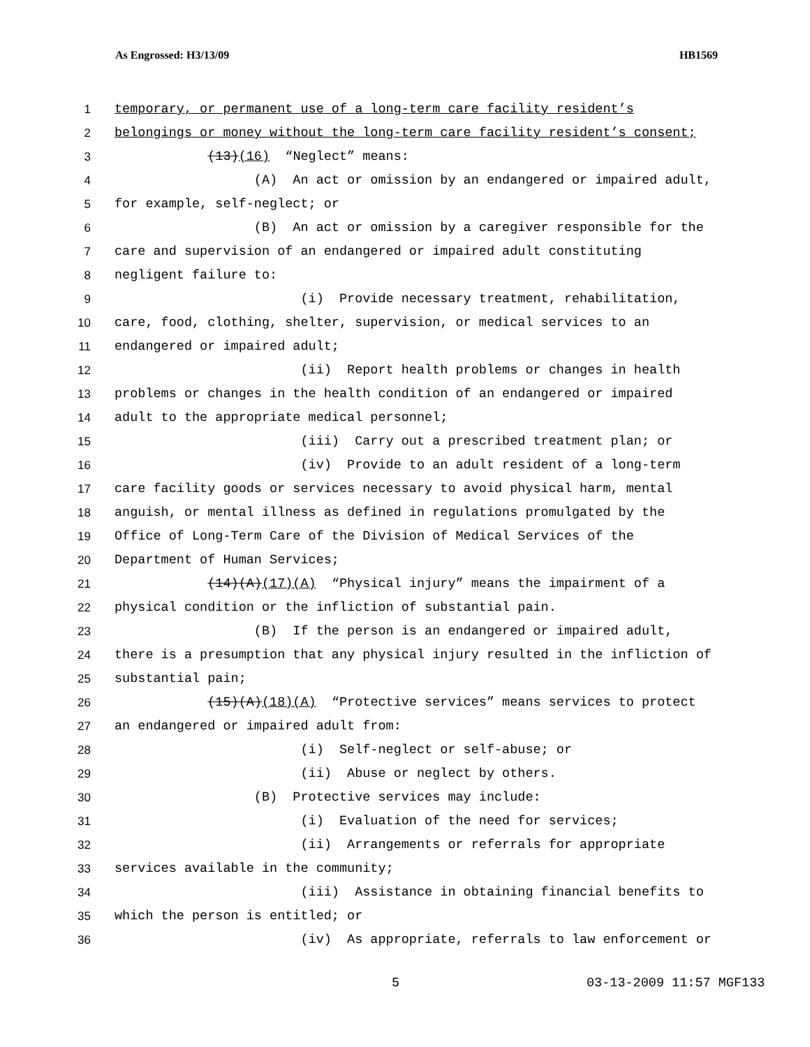As Engrossed: H3/13/09 HB1569
1 temporary, or permanent use of a long-term care facility resident’s
2 belongings or money without the long-term care facility resident’s consent;
3 (13)(16) “Neglect” means:
4 (A) An act or omission by an endangered or impaired adult,
5 for example, self-neglect; or
6 (B) An act or omission by a caregiver responsible for the
7 care and supervision of an endangered or impaired adult constituting
8 negligent failure to:
9 (i) Provide necessary treatment, rehabilitation,
10 care, food, clothing, shelter, supervision, or medical services to an
11 endangered or impaired adult;
12 (ii) Report health problems or changes in health
13 problems or changes in the health condition of an endangered or impaired
14 adult to the appropriate medical personnel;
15 (iii) Carry out a prescribed treatment plan; or
16 (iv) Provide to an adult resident of a long-term
17 care facility goods or services necessary to avoid physical harm, mental
18 anguish, or mental illness as defined in regulations promulgated by the
19 Office of Long-Term Care of the Division of Medical Services of the
20 Department of Human Services;
21 (14)(A)(17)(A) “Physical injury” means the impairment of a
22 physical condition or the infliction of substantial pain.
23 (B) If the person is an endangered or impaired adult,
24 there is a presumption that any physical injury resulted in the infliction of
25 substantial pain;
26 (15)(A)(18)(A) “Protective services” means services to protect
27 an endangered or impaired adult from:
28 (i) Self-neglect or self-abuse; or
29 (ii) Abuse or neglect by others.
30 (B) Protective services may include:
31 (i) Evaluation of the need for services;
32 (ii) Arrangements or referrals for appropriate
33 services available in the community;
34 (iii) Assistance in obtaining financial benefits to
35 which the person is entitled; or
36 (iv) As appropriate, referrals to law enforcement or
5 03-13-2009 11:57 MGF133